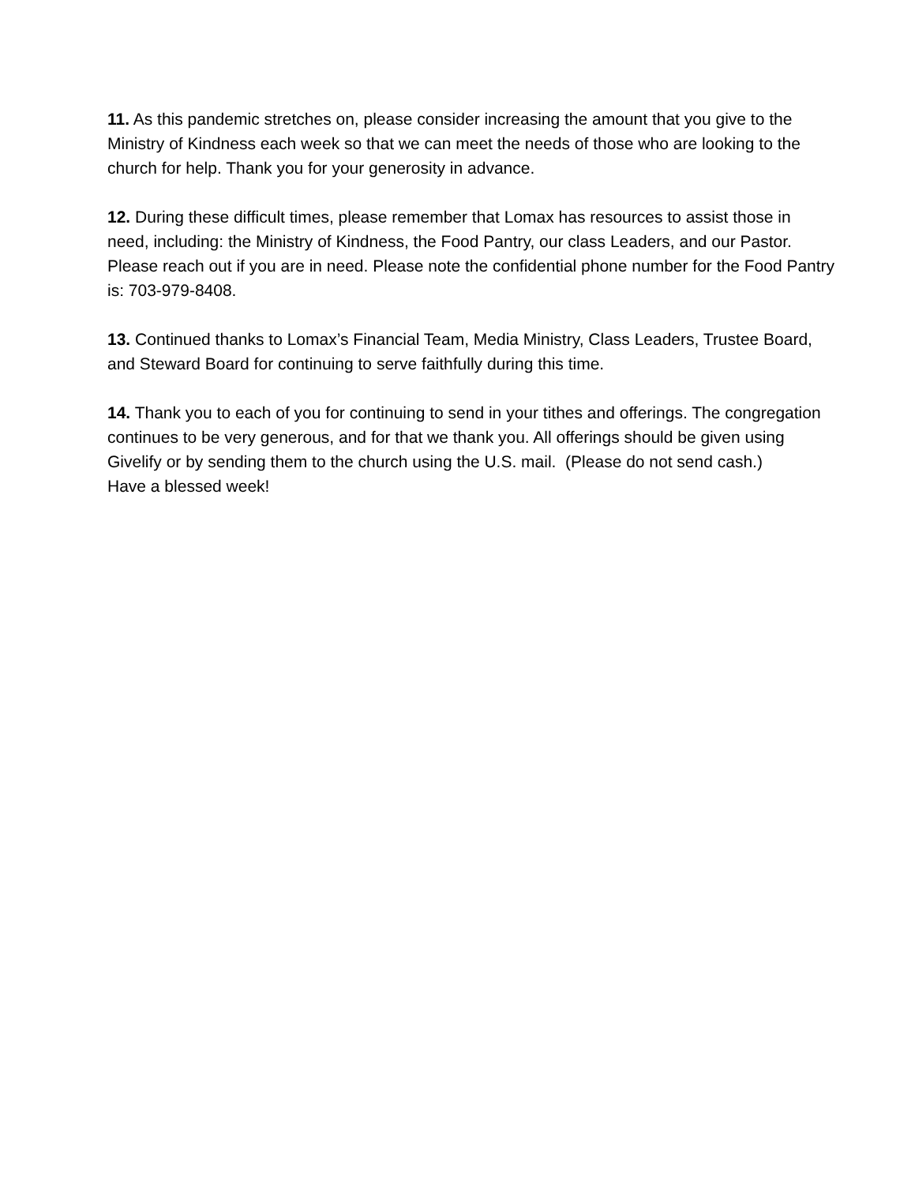11. As this pandemic stretches on, please consider increasing the amount that you give to the Ministry of Kindness each week so that we can meet the needs of those who are looking to the church for help. Thank you for your generosity in advance.
12. During these difficult times, please remember that Lomax has resources to assist those in need, including: the Ministry of Kindness, the Food Pantry, our class Leaders, and our Pastor. Please reach out if you are in need. Please note the confidential phone number for the Food Pantry is: 703-979-8408.
13. Continued thanks to Lomax’s Financial Team, Media Ministry, Class Leaders, Trustee Board, and Steward Board for continuing to serve faithfully during this time.
14. Thank you to each of you for continuing to send in your tithes and offerings. The congregation continues to be very generous, and for that we thank you. All offerings should be given using Givelify or by sending them to the church using the U.S. mail. (Please do not send cash.)
Have a blessed week!